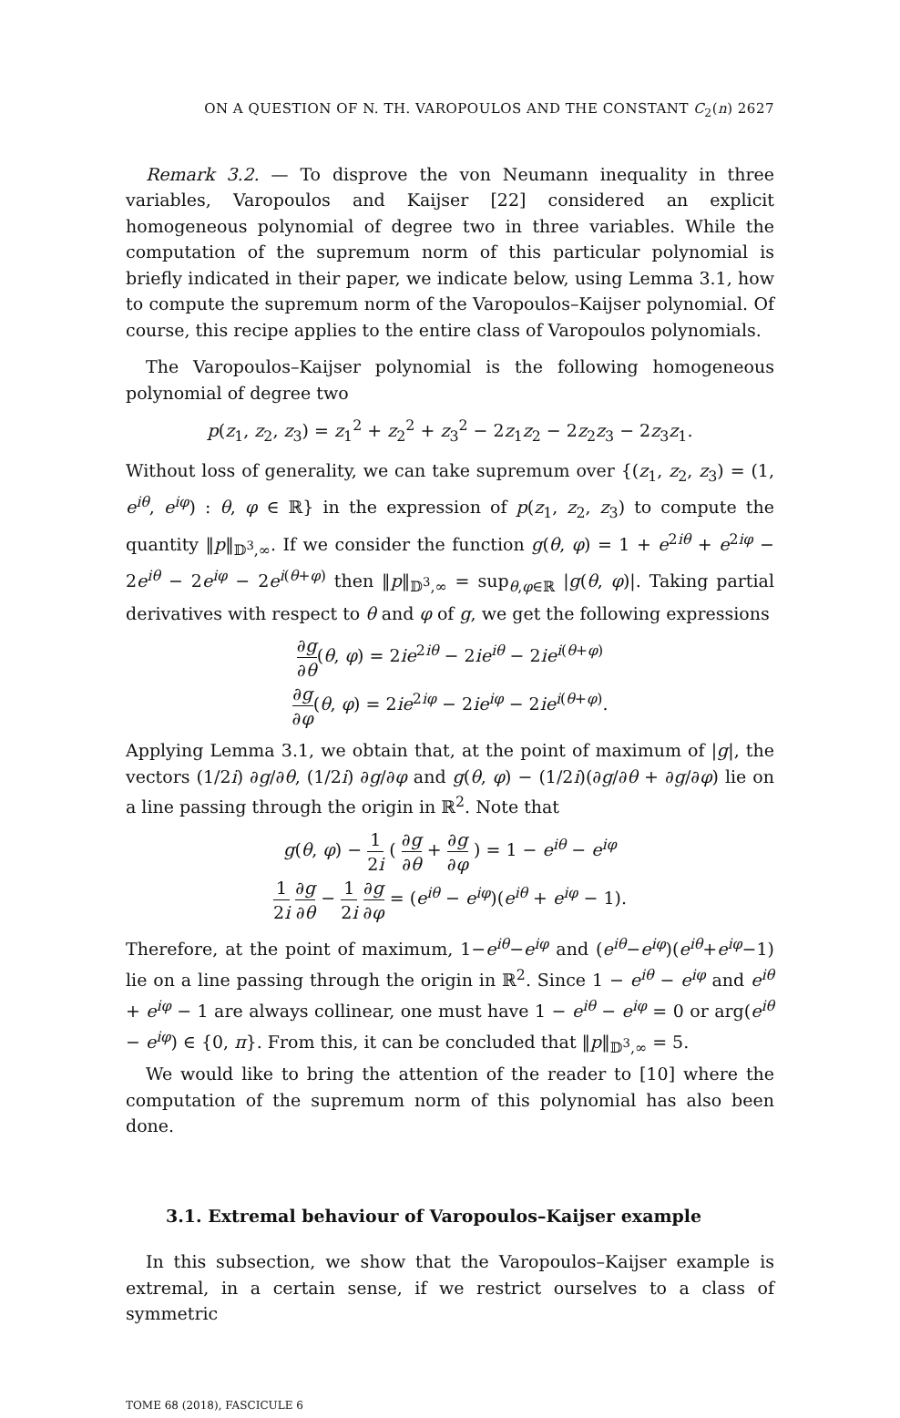ON A QUESTION OF N. TH. VAROPOULOS AND THE CONSTANT C<sub>2</sub>(n) 2627
Remark 3.2. — To disprove the von Neumann inequality in three variables, Varopoulos and Kaijser [22] considered an explicit homogeneous polynomial of degree two in three variables. While the computation of the supremum norm of this particular polynomial is briefly indicated in their paper, we indicate below, using Lemma 3.1, how to compute the supremum norm of the Varopoulos–Kaijser polynomial. Of course, this recipe applies to the entire class of Varopoulos polynomials.
The Varopoulos–Kaijser polynomial is the following homogeneous polynomial of degree two
p(z<sub>1</sub>, z<sub>2</sub>, z<sub>3</sub>) = z<sub>1</sub><sup>2</sup> + z<sub>2</sub><sup>2</sup> + z<sub>3</sub><sup>2</sup> − 2z<sub>1</sub>z<sub>2</sub> − 2z<sub>2</sub>z<sub>3</sub> − 2z<sub>3</sub>z<sub>1</sub>.
Without loss of generality, we can take supremum over {(z<sub>1</sub>, z<sub>2</sub>, z<sub>3</sub>) = (1, e<sup>iθ</sup>, e<sup>iφ</sup>) : θ, φ ∈ ℝ} in the expression of p(z<sub>1</sub>, z<sub>2</sub>, z<sub>3</sub>) to compute the quantity ‖p‖<sub>𝔻<sup>3</sup>,∞</sub>. If we consider the function g(θ, φ) = 1 + e<sup>2iθ</sup> + e<sup>2iφ</sup> − 2e<sup>iθ</sup> − 2e<sup>iφ</sup> − 2e<sup>i(θ+φ)</sup> then ‖p‖<sub>𝔻<sup>3</sup>,∞</sub> = sup<sub>θ,φ∈ℝ</sub> |g(θ, φ)|. Taking partial derivatives with respect to θ and φ of g, we get the following expressions
∂g ∂θ(θ, φ) = 2ie<sup>2iθ</sup> − 2ie<sup>iθ</sup> − 2ie<sup>i(θ+φ)</sup>
∂g ∂φ(θ, φ) = 2ie<sup>2iφ</sup> − 2ie<sup>iφ</sup> − 2ie<sup>i(θ+φ)</sup>.
Applying Lemma 3.1, we obtain that, at the point of maximum of |g|, the vectors (1/2i) ∂g/∂θ, (1/2i) ∂g/∂φ and g(θ, φ) − (1/2i)(∂g/∂θ + ∂g/∂φ) lie on a line passing through the origin in ℝ<sup>2</sup>. Note that
g(θ, φ) − 1 2i ( ∂g ∂θ + ∂g ∂φ ) = 1 − e<sup>iθ</sup> − e<sup>iφ</sup>
1 2i ∂g ∂θ − 1 2i ∂g ∂φ = (e<sup>iθ</sup> − e<sup>iφ</sup>)(e<sup>iθ</sup> + e<sup>iφ</sup> − 1).
Therefore, at the point of maximum, 1−e<sup>iθ</sup>−e<sup>iφ</sup> and (e<sup>iθ</sup>−e<sup>iφ</sup>)(e<sup>iθ</sup>+e<sup>iφ</sup>−1) lie on a line passing through the origin in ℝ<sup>2</sup>. Since 1 − e<sup>iθ</sup> − e<sup>iφ</sup> and e<sup>iθ</sup> + e<sup>iφ</sup> − 1 are always collinear, one must have 1 − e<sup>iθ</sup> − e<sup>iφ</sup> = 0 or arg(e<sup>iθ</sup> − e<sup>iφ</sup>) ∈ {0, π}. From this, it can be concluded that ‖p‖<sub>𝔻<sup>3</sup>,∞</sub> = 5.
We would like to bring the attention of the reader to [10] where the computation of the supremum norm of this polynomial has also been done.
3.1. Extremal behaviour of Varopoulos–Kaijser example
In this subsection, we show that the Varopoulos–Kaijser example is extremal, in a certain sense, if we restrict ourselves to a class of symmetric
TOME 68 (2018), FASCICULE 6